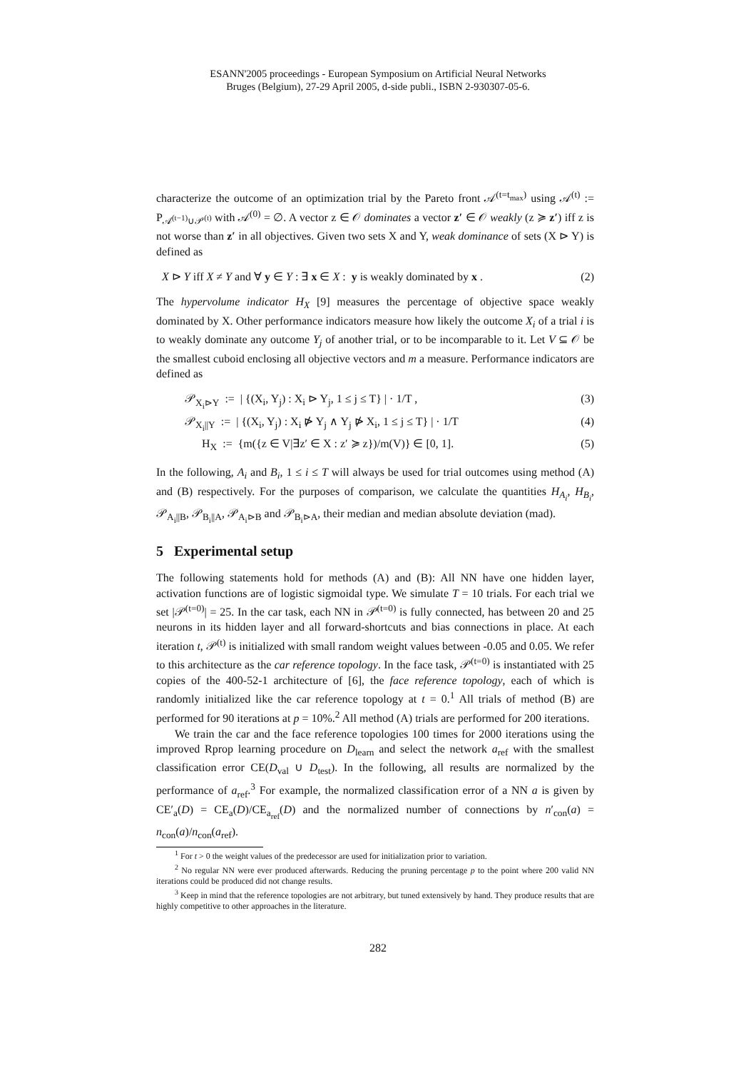ESANN'2005 proceedings - European Symposium on Artificial Neural Networks
Bruges (Belgium), 27-29 April 2005, d-side publi., ISBN 2-930307-05-6.
characterize the outcome of an optimization trial by the Pareto front 𝒜<sup>(t=t<sub>max</sub>)</sup> using 𝒜<sup>(t)</sup> := P<sub>𝒜<sup>(t−1)</sup>∪𝒫<sup>(t)</sup></sub> with 𝒜<sup>(0)</sup> = ∅. A vector z ∈ 𝒪 dominates a vector z′ ∈ 𝒪 weakly (z ≽ z′) iff z is not worse than z′ in all objectives. Given two sets X and Y, weak dominance of sets (X ⊳ Y) is defined as
X ⊳ Y iff X ≠ Y and ∀ y ∈ Y : ∃ x ∈ X : y is weakly dominated by x . (2)
The hypervolume indicator H<sub>X</sub> [9] measures the percentage of objective space weakly dominated by X. Other performance indicators measure how likely the outcome X<sub>i</sub> of a trial i is to weakly dominate any outcome Y<sub>j</sub> of another trial, or to be incomparable to it. Let V ⊆ 𝒪 be the smallest cuboid enclosing all objective vectors and m a measure. Performance indicators are defined as
𝒫<sub>X<sub>i</sub>⊳Y</sub> := | {(X<sub>i</sub>, Y<sub>j</sub>) : X<sub>i</sub> ⊳ Y<sub>j</sub>, 1 ≤ j ≤ T} | · 1/T , (3)
𝒫<sub>X<sub>i</sub>||Y</sub> := | {(X<sub>i</sub>, Y<sub>j</sub>) : X<sub>i</sub> ⋫ Y<sub>j</sub> ∧ Y<sub>j</sub> ⋫ X<sub>i</sub>, 1 ≤ j ≤ T} | · 1/T (4)
H<sub>X</sub> := {m({z ∈ V|∃z′ ∈ X : z′ ≽ z})/m(V)} ∈ [0, 1]. (5)
In the following, A<sub>i</sub> and B<sub>i</sub>, 1 ≤ i ≤ T will always be used for trial outcomes using method (A) and (B) respectively. For the purposes of comparison, we calculate the quantities H<sub>A<sub>i</sub></sub>, H<sub>B<sub>i</sub></sub>, 𝒫<sub>A<sub>i</sub>||B</sub>, 𝒫<sub>B<sub>i</sub>||A</sub>, 𝒫<sub>A<sub>i</sub>⊳B</sub> and 𝒫<sub>B<sub>i</sub>⊳A</sub>, their median and median absolute deviation (mad).
5 Experimental setup
The following statements hold for methods (A) and (B): All NN have one hidden layer, activation functions are of logistic sigmoidal type. We simulate T = 10 trials. For each trial we set |𝒫<sup>(t=0)</sup>| = 25. In the car task, each NN in 𝒫<sup>(t=0)</sup> is fully connected, has between 20 and 25 neurons in its hidden layer and all forward-shortcuts and bias connections in place. At each iteration t, 𝒫<sup>(t)</sup> is initialized with small random weight values between -0.05 and 0.05. We refer to this architecture as the car reference topology. In the face task, 𝒫<sup>(t=0)</sup> is instantiated with 25 copies of the 400-52-1 architecture of [6], the face reference topology, each of which is randomly initialized like the car reference topology at t = 0.<sup>1</sup> All trials of method (B) are performed for 90 iterations at p = 10%.<sup>2</sup> All method (A) trials are performed for 200 iterations.
We train the car and the face reference topologies 100 times for 2000 iterations using the improved Rprop learning procedure on D<sub>learn</sub> and select the network a<sub>ref</sub> with the smallest classification error CE(D<sub>val</sub> ∪ D<sub>test</sub>). In the following, all results are normalized by the performance of a<sub>ref</sub>.<sup>3</sup> For example, the normalized classification error of a NN a is given by CE′<sub>a</sub>(D) = CE<sub>a</sub>(D)/CE<sub>a<sub>ref</sub></sub>(D) and the normalized number of connections by n′<sub>con</sub>(a) = n<sub>con</sub>(a)/n<sub>con</sub>(a<sub>ref</sub>).
<sup>1</sup> For t > 0 the weight values of the predecessor are used for initialization prior to variation.
<sup>2</sup> No regular NN were ever produced afterwards. Reducing the pruning percentage p to the point where 200 valid NN iterations could be produced did not change results.
<sup>3</sup> Keep in mind that the reference topologies are not arbitrary, but tuned extensively by hand. They produce results that are highly competitive to other approaches in the literature.
282